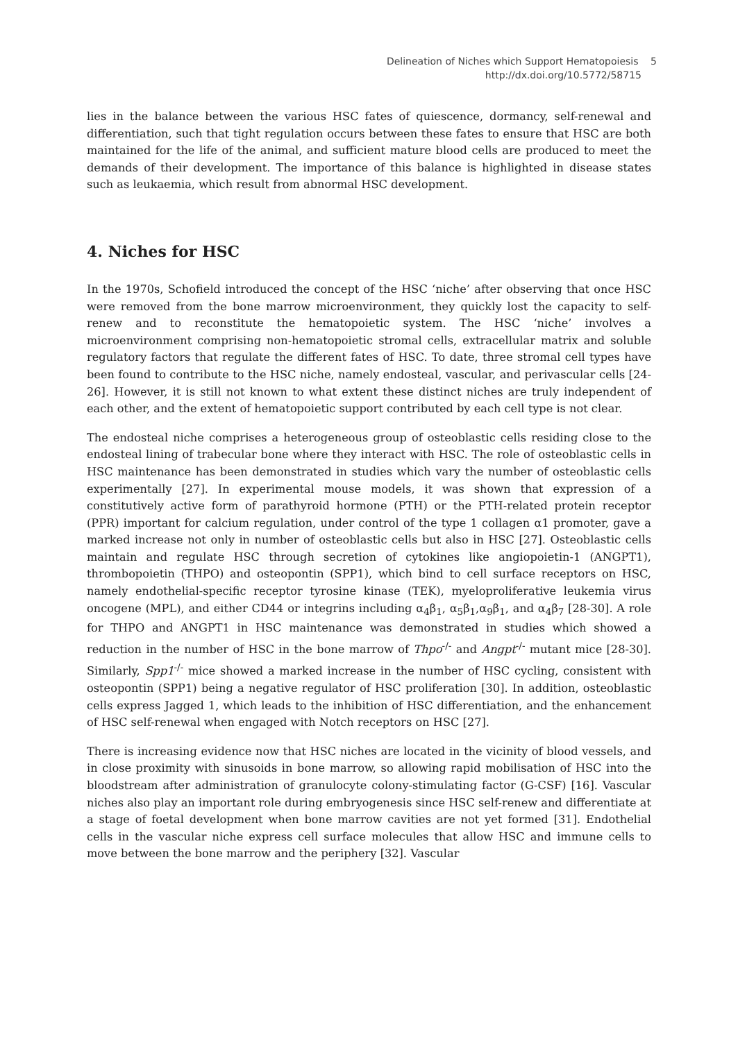Delineation of Niches which Support Hematopoiesis 5
http://dx.doi.org/10.5772/58715
lies in the balance between the various HSC fates of quiescence, dormancy, self-renewal and differentiation, such that tight regulation occurs between these fates to ensure that HSC are both maintained for the life of the animal, and sufficient mature blood cells are produced to meet the demands of their development. The importance of this balance is highlighted in disease states such as leukaemia, which result from abnormal HSC development.
4. Niches for HSC
In the 1970s, Schofield introduced the concept of the HSC ‘niche’ after observing that once HSC were removed from the bone marrow microenvironment, they quickly lost the capacity to self-renew and to reconstitute the hematopoietic system. The HSC ‘niche’ involves a microenvironment comprising non-hematopoietic stromal cells, extracellular matrix and soluble regulatory factors that regulate the different fates of HSC. To date, three stromal cell types have been found to contribute to the HSC niche, namely endosteal, vascular, and perivascular cells [24-26]. However, it is still not known to what extent these distinct niches are truly independent of each other, and the extent of hematopoietic support contributed by each cell type is not clear.
The endosteal niche comprises a heterogeneous group of osteoblastic cells residing close to the endosteal lining of trabecular bone where they interact with HSC. The role of osteoblastic cells in HSC maintenance has been demonstrated in studies which vary the number of osteoblastic cells experimentally [27]. In experimental mouse models, it was shown that expression of a constitutively active form of parathyroid hormone (PTH) or the PTH-related protein receptor (PPR) important for calcium regulation, under control of the type 1 collagen α1 promoter, gave a marked increase not only in number of osteoblastic cells but also in HSC [27]. Osteoblastic cells maintain and regulate HSC through secretion of cytokines like angiopoietin-1 (ANGPT1), thrombopoietin (THPO) and osteopontin (SPP1), which bind to cell surface receptors on HSC, namely endothelial-specific receptor tyrosine kinase (TEK), myeloproliferative leukemia virus oncogene (MPL), and either CD44 or integrins including α<sub>4</sub>β<sub>1</sub>, α<sub>5</sub>β<sub>1</sub>,α<sub>9</sub>β<sub>1</sub>, and α<sub>4</sub>β<sub>7</sub> [28-30]. A role for THPO and ANGPT1 in HSC maintenance was demonstrated in studies which showed a reduction in the number of HSC in the bone marrow of Thpo<sup>-/-</sup> and Angpt<sup>-/-</sup> mutant mice [28-30]. Similarly, Spp1<sup>-/-</sup> mice showed a marked increase in the number of HSC cycling, consistent with osteopontin (SPP1) being a negative regulator of HSC proliferation [30]. In addition, osteoblastic cells express Jagged 1, which leads to the inhibition of HSC differentiation, and the enhancement of HSC self-renewal when engaged with Notch receptors on HSC [27].
There is increasing evidence now that HSC niches are located in the vicinity of blood vessels, and in close proximity with sinusoids in bone marrow, so allowing rapid mobilisation of HSC into the bloodstream after administration of granulocyte colony-stimulating factor (G-CSF) [16]. Vascular niches also play an important role during embryogenesis since HSC self-renew and differentiate at a stage of foetal development when bone marrow cavities are not yet formed [31]. Endothelial cells in the vascular niche express cell surface molecules that allow HSC and immune cells to move between the bone marrow and the periphery [32]. Vascular